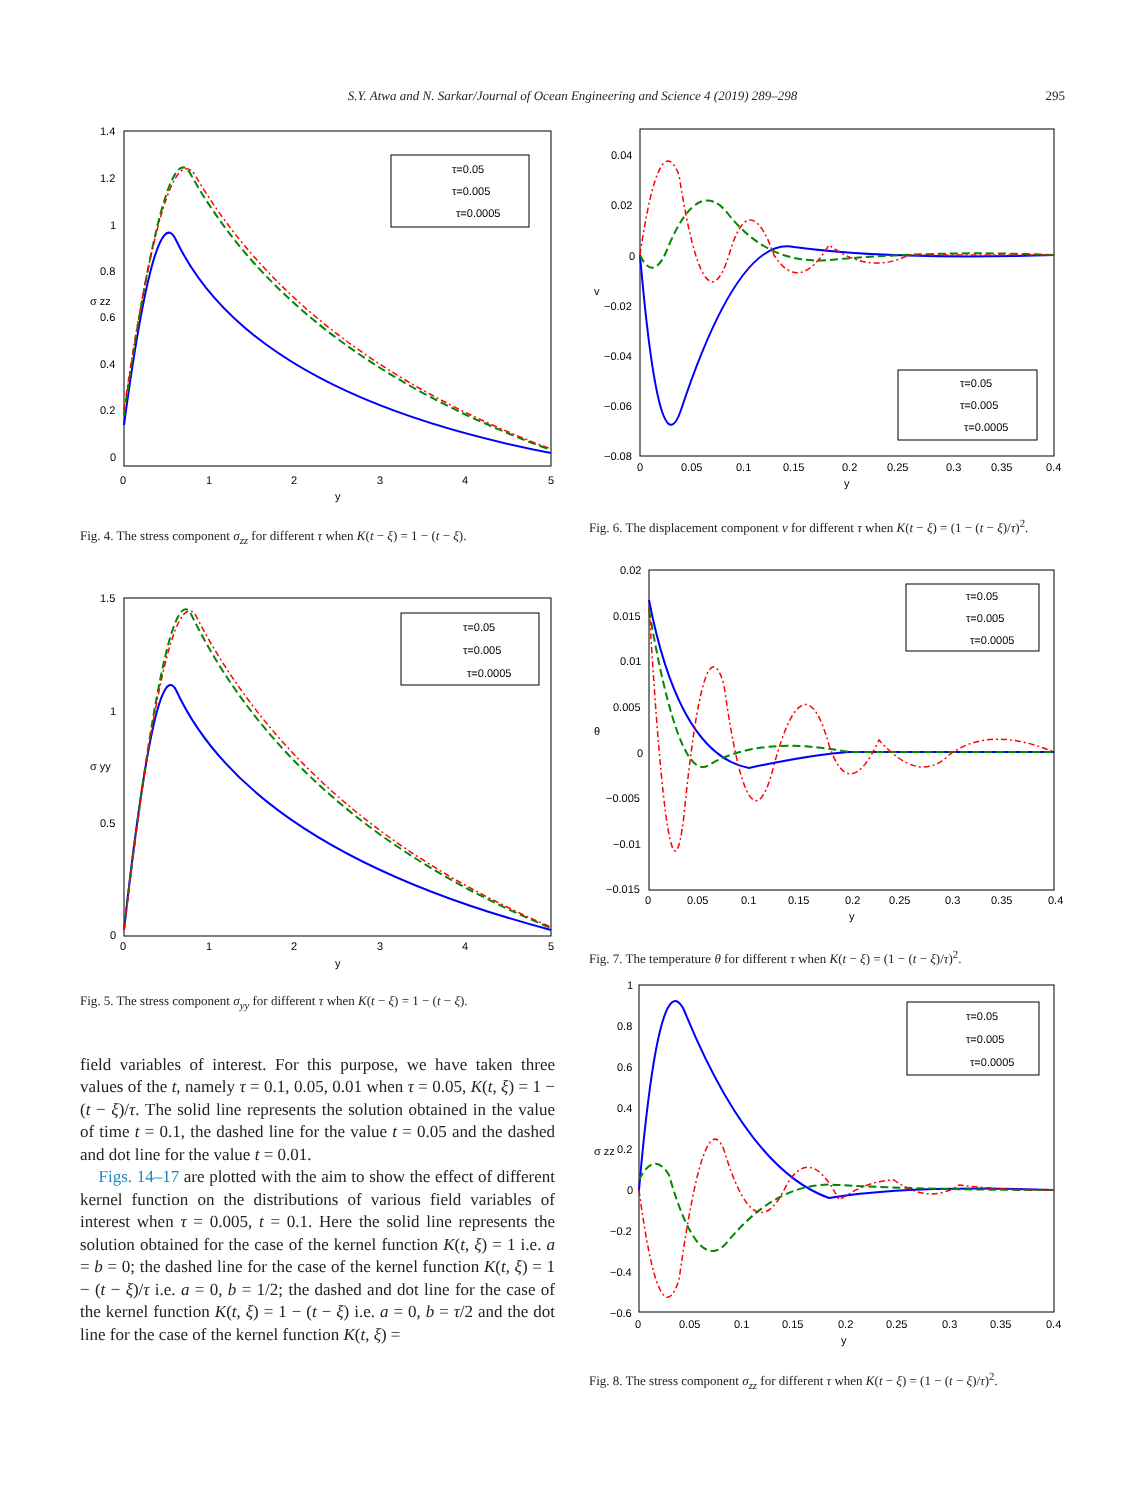S.Y. Atwa and N. Sarkar/Journal of Ocean Engineering and Science 4 (2019) 289–298 295
1.4
1.2
1
0.8
0.6
0.4
0.2
0
0
1
2
3
4
5
y
σ zz
τ=0.05
τ=0.005
τ=0.0005
Fig. 4. The stress component σ<sub>zz</sub> for different τ when K(t − ξ) = 1 − (t − ξ).
1.5
1
0.5
0
0
1
2
3
4
5
y
σ yy
τ=0.05
τ=0.005
τ=0.0005
Fig. 5. The stress component σ<sub>yy</sub> for different τ when K(t − ξ) = 1 − (t − ξ).
field variables of interest. For this purpose, we have taken three values of the t, namely τ = 0.1, 0.05, 0.01 when τ = 0.05, K(t, ξ) = 1 − (t − ξ)/τ. The solid line represents the solution obtained in the value of time t = 0.1, the dashed line for the value t = 0.05 and the dashed and dot line for the value t = 0.01.
Figs. 14–17 are plotted with the aim to show the effect of different kernel function on the distributions of various field variables of interest when τ = 0.005, t = 0.1. Here the solid line represents the solution obtained for the case of the kernel function K(t, ξ) = 1 i.e. a = b = 0; the dashed line for the case of the kernel function K(t, ξ) = 1 − (t − ξ)/τ i.e. a = 0, b = 1/2; the dashed and dot line for the case of the kernel function K(t, ξ) = 1 − (t − ξ) i.e. a = 0, b = τ/2 and the dot line for the case of the kernel function K(t, ξ) =
0.04
0.02
0
−0.02
−0.04
−0.06
−0.08
0
0.05
0.1
0.15
0.2
0.25
0.3
0.35
0.4
y
v
τ=0.05
τ=0.005
τ=0.0005
Fig. 6. The displacement component v for different τ when K(t − ξ) = (1 − (t − ξ)/τ)<sup>2</sup>.
0.02
0.015
0.01
0.005
0
−0.005
−0.01
−0.015
0
0.05
0.1
0.15
0.2
0.25
0.3
0.35
0.4
y
θ
τ=0.05
τ=0.005
τ=0.0005
Fig. 7. The temperature θ for different τ when K(t − ξ) = (1 − (t − ξ)/τ)<sup>2</sup>.
1
0.8
0.6
0.4
0.2
0
−0.2
−0.4
−0.6
0
0.05
0.1
0.15
0.2
0.25
0.3
0.35
0.4
y
σ zz
τ=0.05
τ=0.005
τ=0.0005
Fig. 8. The stress component σ<sub>zz</sub> for different τ when K(t − ξ) = (1 − (t − ξ)/τ)<sup>2</sup>.